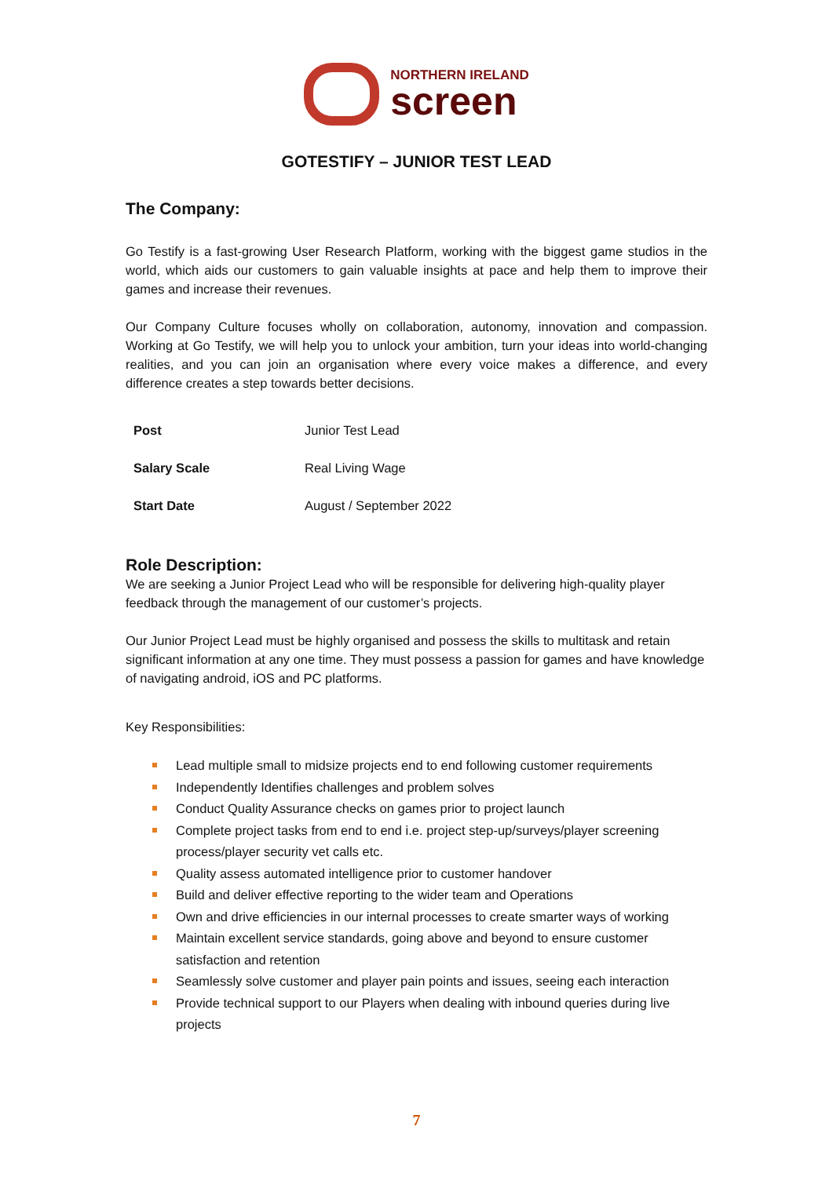NORTHERN IRELAND
screen
GOTESTIFY – JUNIOR TEST LEAD
The Company:
Go Testify is a fast-growing User Research Platform, working with the biggest game studios in the world, which aids our customers to gain valuable insights at pace and help them to improve their games and increase their revenues.
Our Company Culture focuses wholly on collaboration, autonomy, innovation and compassion. Working at Go Testify, we will help you to unlock your ambition, turn your ideas into world-changing realities, and you can join an organisation where every voice makes a difference, and every difference creates a step towards better decisions.
| Post | Junior Test Lead |
| Salary Scale | Real Living Wage |
| Start Date | August / September 2022 |
Role Description:
We are seeking a Junior Project Lead who will be responsible for delivering high-quality player feedback through the management of our customer’s projects.
Our Junior Project Lead must be highly organised and possess the skills to multitask and retain significant information at any one time. They must possess a passion for games and have knowledge of navigating android, iOS and PC platforms.
Key Responsibilities:
Lead multiple small to midsize projects end to end following customer requirements
Independently Identifies challenges and problem solves
Conduct Quality Assurance checks on games prior to project launch
Complete project tasks from end to end i.e. project step-up/surveys/player screening process/player security vet calls etc.
Quality assess automated intelligence prior to customer handover
Build and deliver effective reporting to the wider team and Operations
Own and drive efficiencies in our internal processes to create smarter ways of working
Maintain excellent service standards, going above and beyond to ensure customer satisfaction and retention
Seamlessly solve customer and player pain points and issues, seeing each interaction
Provide technical support to our Players when dealing with inbound queries during live projects
7